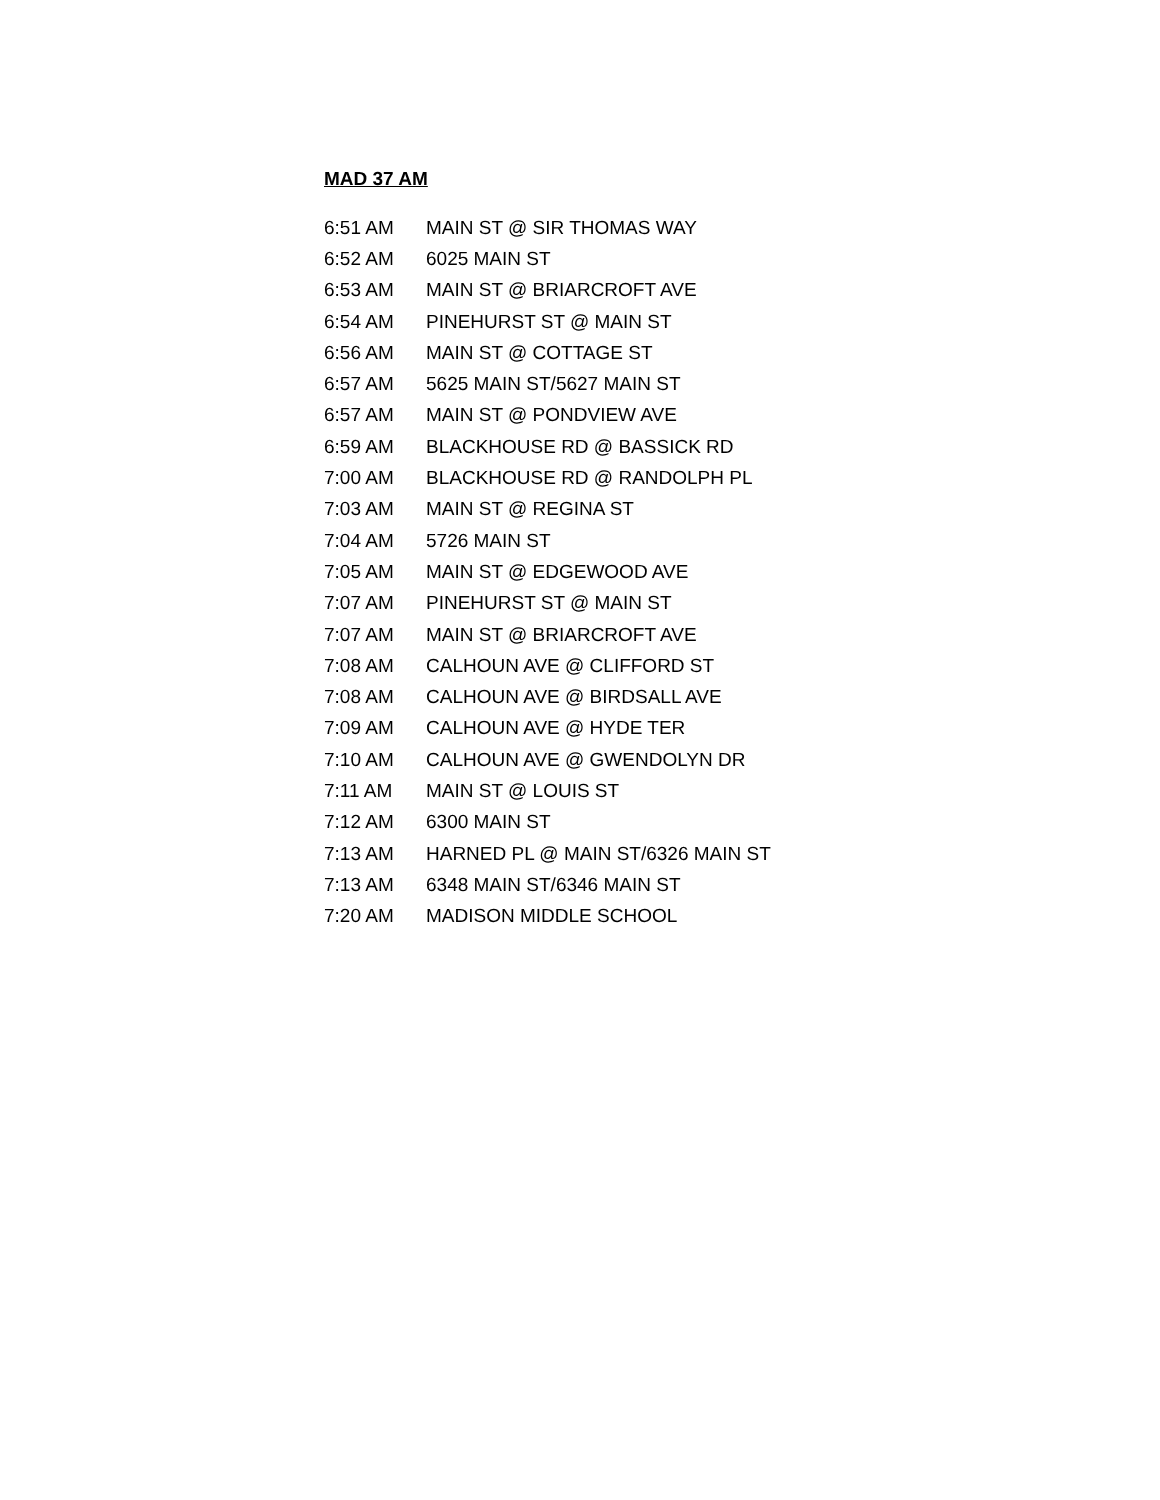MAD 37 AM
| 6:51 AM | MAIN ST @ SIR THOMAS WAY |
| 6:52 AM | 6025 MAIN ST |
| 6:53 AM | MAIN ST @ BRIARCROFT AVE |
| 6:54 AM | PINEHURST ST @ MAIN ST |
| 6:56 AM | MAIN ST @ COTTAGE ST |
| 6:57 AM | 5625 MAIN ST/5627 MAIN ST |
| 6:57 AM | MAIN ST @ PONDVIEW AVE |
| 6:59 AM | BLACKHOUSE RD @ BASSICK RD |
| 7:00 AM | BLACKHOUSE RD @ RANDOLPH PL |
| 7:03 AM | MAIN ST @ REGINA ST |
| 7:04 AM | 5726 MAIN ST |
| 7:05 AM | MAIN ST @ EDGEWOOD AVE |
| 7:07 AM | PINEHURST ST @ MAIN ST |
| 7:07 AM | MAIN ST @ BRIARCROFT AVE |
| 7:08 AM | CALHOUN AVE @ CLIFFORD ST |
| 7:08 AM | CALHOUN AVE @ BIRDSALL AVE |
| 7:09 AM | CALHOUN AVE @ HYDE TER |
| 7:10 AM | CALHOUN AVE @ GWENDOLYN DR |
| 7:11 AM | MAIN ST @ LOUIS ST |
| 7:12 AM | 6300 MAIN ST |
| 7:13 AM | HARNED PL @ MAIN ST/6326 MAIN ST |
| 7:13 AM | 6348 MAIN ST/6346 MAIN ST |
| 7:20 AM | MADISON MIDDLE SCHOOL |